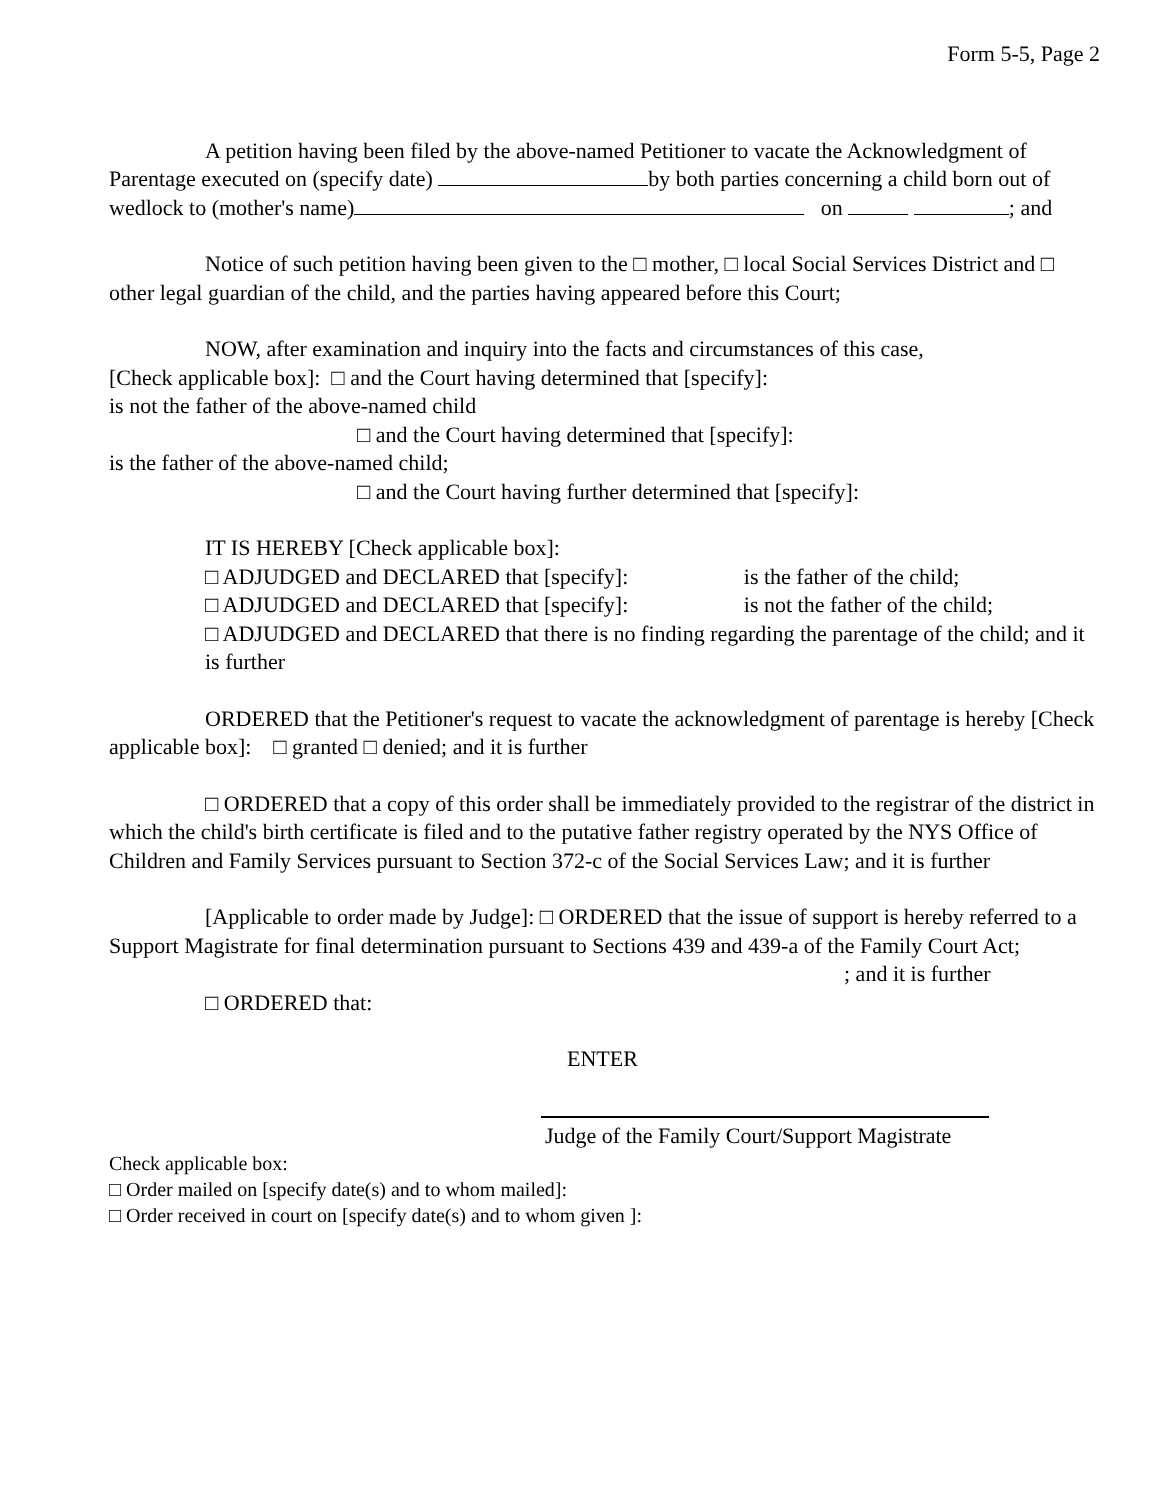Form 5-5, Page 2
A petition having been filed by the above-named Petitioner to vacate the Acknowledgment of Parentage executed on (specify date) by both parties concerning a child born out of wedlock to (mother's name) on ; and
Notice of such petition having been given to the □ mother, □ local Social Services District and □ other legal guardian of the child, and the parties having appeared before this Court;
NOW, after examination and inquiry into the facts and circumstances of this case,
[Check applicable box]: □ and the Court having determined that [specify]:
is not the father of the above-named child
□ and the Court having determined that [specify]:
is the father of the above-named child;
□ and the Court having further determined that [specify]:
IT IS HEREBY [Check applicable box]:
□ ADJUDGED and DECLARED that [specify]: is the father of the child;
□ ADJUDGED and DECLARED that [specify]: is not the father of the child;
□ ADJUDGED and DECLARED that there is no finding regarding the parentage of the child; and it is further
ORDERED that the Petitioner's request to vacate the acknowledgment of parentage is hereby [Check applicable box]: □ granted □ denied; and it is further
□ ORDERED that a copy of this order shall be immediately provided to the registrar of the district in which the child's birth certificate is filed and to the putative father registry operated by the NYS Office of Children and Family Services pursuant to Section 372-c of the Social Services Law; and it is further
[Applicable to order made by Judge]: □ ORDERED that the issue of support is hereby referred to a Support Magistrate for final determination pursuant to Sections 439 and 439-a of the Family Court Act;
; and it is further
□ ORDERED that:
ENTER
Judge of the Family Court/Support Magistrate
Check applicable box:
□ Order mailed on [specify date(s) and to whom mailed]:
□ Order received in court on [specify date(s) and to whom given ]: